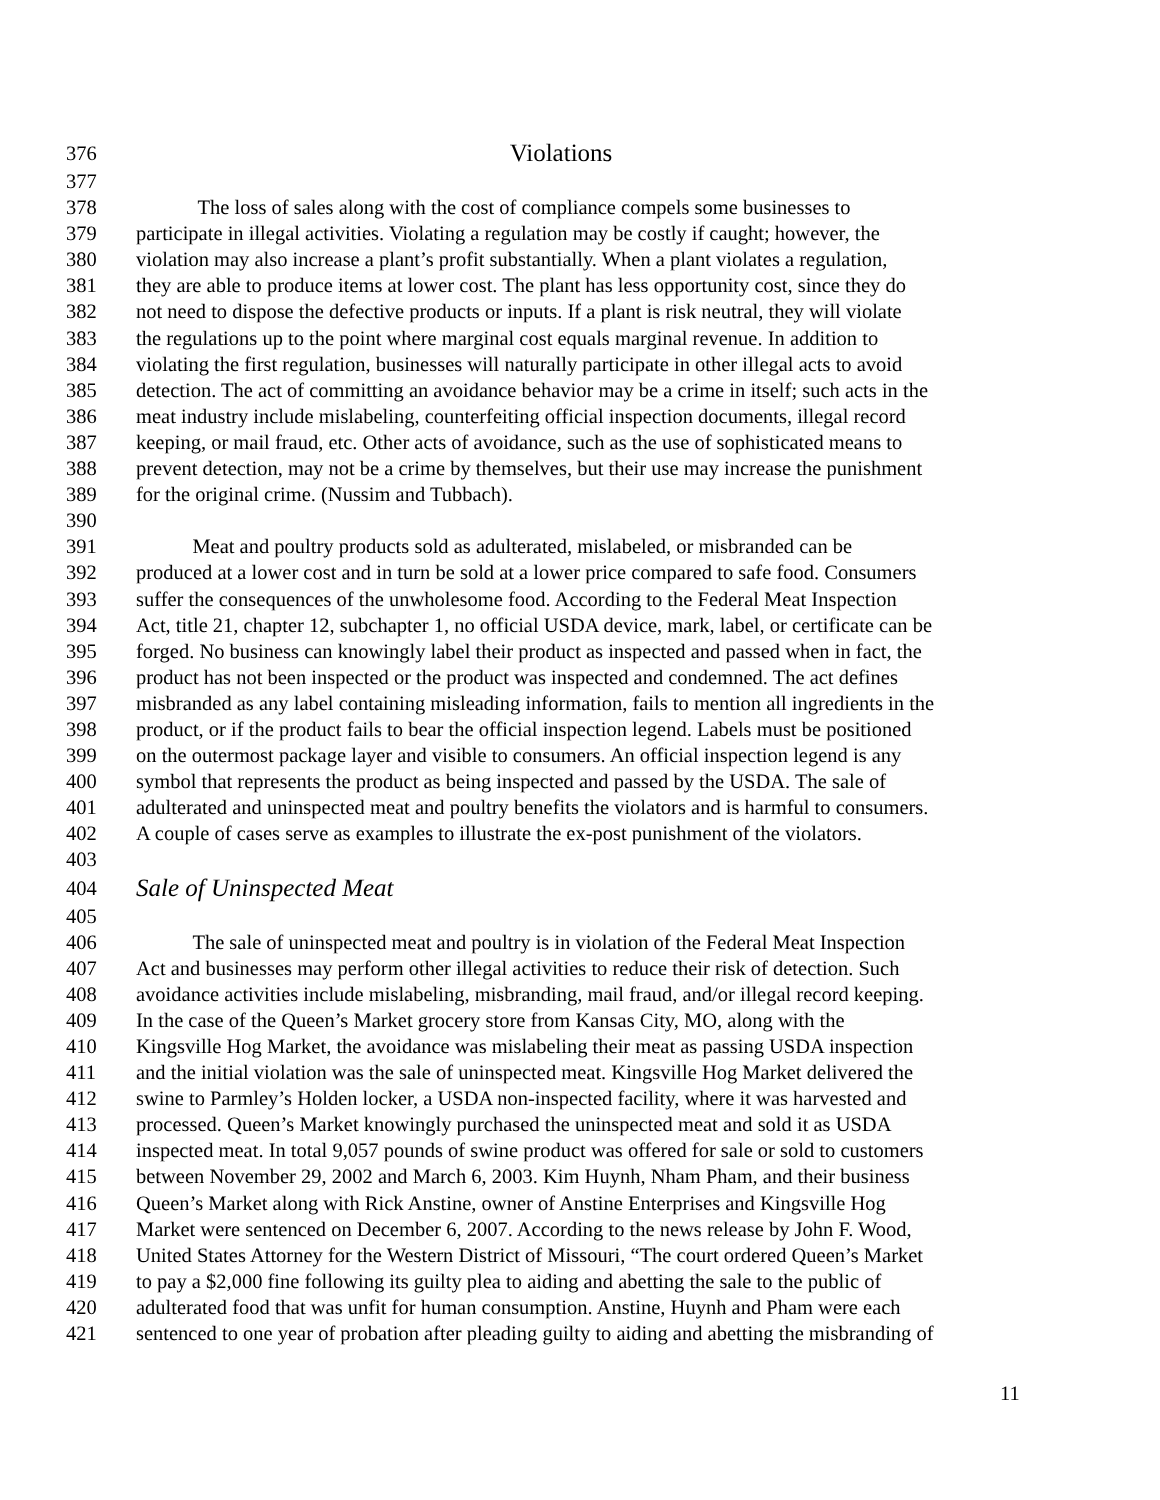376 Violations
377
378 The loss of sales along with the cost of compliance compels some businesses to
379 participate in illegal activities. Violating a regulation may be costly if caught; however, the
380 violation may also increase a plant’s profit substantially. When a plant violates a regulation,
381 they are able to produce items at lower cost. The plant has less opportunity cost, since they do
382 not need to dispose the defective products or inputs. If a plant is risk neutral, they will violate
383 the regulations up to the point where marginal cost equals marginal revenue. In addition to
384 violating the first regulation, businesses will naturally participate in other illegal acts to avoid
385 detection. The act of committing an avoidance behavior may be a crime in itself; such acts in the
386 meat industry include mislabeling, counterfeiting official inspection documents, illegal record
387 keeping, or mail fraud, etc. Other acts of avoidance, such as the use of sophisticated means to
388 prevent detection, may not be a crime by themselves, but their use may increase the punishment
389 for the original crime. (Nussim and Tubbach).
390
391 Meat and poultry products sold as adulterated, mislabeled, or misbranded can be
392 produced at a lower cost and in turn be sold at a lower price compared to safe food. Consumers
393 suffer the consequences of the unwholesome food. According to the Federal Meat Inspection
394 Act, title 21, chapter 12, subchapter 1, no official USDA device, mark, label, or certificate can be
395 forged. No business can knowingly label their product as inspected and passed when in fact, the
396 product has not been inspected or the product was inspected and condemned. The act defines
397 misbranded as any label containing misleading information, fails to mention all ingredients in the
398 product, or if the product fails to bear the official inspection legend. Labels must be positioned
399 on the outermost package layer and visible to consumers. An official inspection legend is any
400 symbol that represents the product as being inspected and passed by the USDA. The sale of
401 adulterated and uninspected meat and poultry benefits the violators and is harmful to consumers.
402 A couple of cases serve as examples to illustrate the ex-post punishment of the violators.
403
404 Sale of Uninspected Meat
405
406 The sale of uninspected meat and poultry is in violation of the Federal Meat Inspection
407 Act and businesses may perform other illegal activities to reduce their risk of detection. Such
408 avoidance activities include mislabeling, misbranding, mail fraud, and/or illegal record keeping.
409 In the case of the Queen’s Market grocery store from Kansas City, MO, along with the
410 Kingsville Hog Market, the avoidance was mislabeling their meat as passing USDA inspection
411 and the initial violation was the sale of uninspected meat. Kingsville Hog Market delivered the
412 swine to Parmley’s Holden locker, a USDA non-inspected facility, where it was harvested and
413 processed. Queen’s Market knowingly purchased the uninspected meat and sold it as USDA
414 inspected meat. In total 9,057 pounds of swine product was offered for sale or sold to customers
415 between November 29, 2002 and March 6, 2003. Kim Huynh, Nham Pham, and their business
416 Queen’s Market along with Rick Anstine, owner of Anstine Enterprises and Kingsville Hog
417 Market were sentenced on December 6, 2007. According to the news release by John F. Wood,
418 United States Attorney for the Western District of Missouri, “The court ordered Queen’s Market
419 to pay a $2,000 fine following its guilty plea to aiding and abetting the sale to the public of
420 adulterated food that was unfit for human consumption. Anstine, Huynh and Pham were each
421 sentenced to one year of probation after pleading guilty to aiding and abetting the misbranding of
11